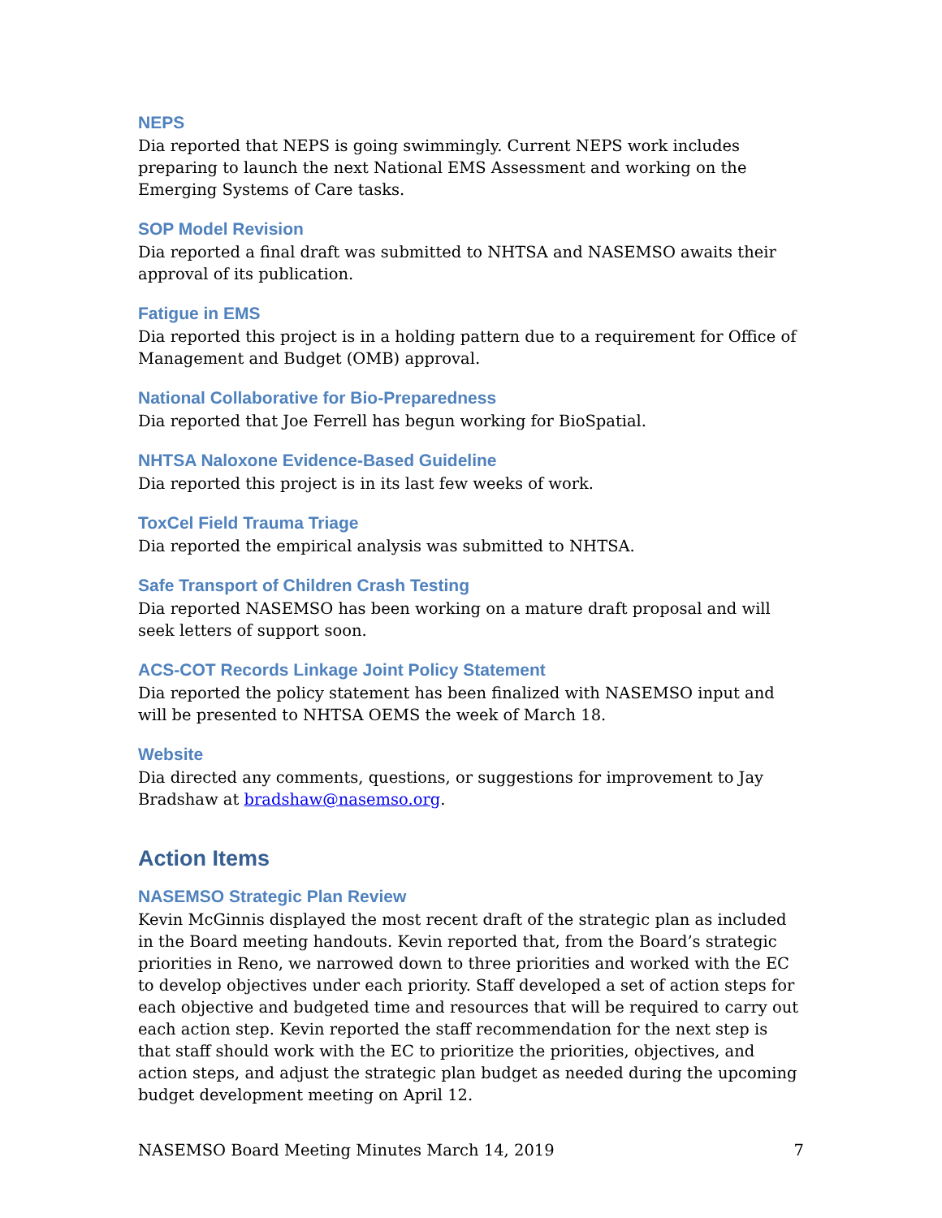NEPS
Dia reported that NEPS is going swimmingly. Current NEPS work includes preparing to launch the next National EMS Assessment and working on the Emerging Systems of Care tasks.
SOP Model Revision
Dia reported a final draft was submitted to NHTSA and NASEMSO awaits their approval of its publication.
Fatigue in EMS
Dia reported this project is in a holding pattern due to a requirement for Office of Management and Budget (OMB) approval.
National Collaborative for Bio-Preparedness
Dia reported that Joe Ferrell has begun working for BioSpatial.
NHTSA Naloxone Evidence-Based Guideline
Dia reported this project is in its last few weeks of work.
ToxCel Field Trauma Triage
Dia reported the empirical analysis was submitted to NHTSA.
Safe Transport of Children Crash Testing
Dia reported NASEMSO has been working on a mature draft proposal and will seek letters of support soon.
ACS-COT Records Linkage Joint Policy Statement
Dia reported the policy statement has been finalized with NASEMSO input and will be presented to NHTSA OEMS the week of March 18.
Website
Dia directed any comments, questions, or suggestions for improvement to Jay Bradshaw at bradshaw@nasemso.org.
Action Items
NASEMSO Strategic Plan Review
Kevin McGinnis displayed the most recent draft of the strategic plan as included in the Board meeting handouts. Kevin reported that, from the Board’s strategic priorities in Reno, we narrowed down to three priorities and worked with the EC to develop objectives under each priority. Staff developed a set of action steps for each objective and budgeted time and resources that will be required to carry out each action step. Kevin reported the staff recommendation for the next step is that staff should work with the EC to prioritize the priorities, objectives, and action steps, and adjust the strategic plan budget as needed during the upcoming budget development meeting on April 12.
NASEMSO Board Meeting Minutes March 14, 2019 7